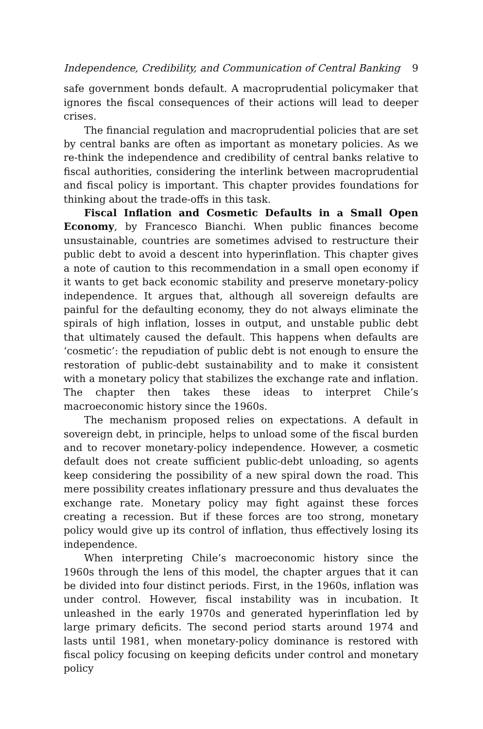Independence, Credibility, and Communication of Central Banking 9
safe government bonds default. A macroprudential policymaker that ignores the fiscal consequences of their actions will lead to deeper crises.
The financial regulation and macroprudential policies that are set by central banks are often as important as monetary policies. As we re-think the independence and credibility of central banks relative to fiscal authorities, considering the interlink between macroprudential and fiscal policy is important. This chapter provides foundations for thinking about the trade-offs in this task.
Fiscal Inflation and Cosmetic Defaults in a Small Open Economy, by Francesco Bianchi. When public finances become unsustainable, countries are sometimes advised to restructure their public debt to avoid a descent into hyperinflation. This chapter gives a note of caution to this recommendation in a small open economy if it wants to get back economic stability and preserve monetary-policy independence. It argues that, although all sovereign defaults are painful for the defaulting economy, they do not always eliminate the spirals of high inflation, losses in output, and unstable public debt that ultimately caused the default. This happens when defaults are ‘cosmetic’: the repudiation of public debt is not enough to ensure the restoration of public-debt sustainability and to make it consistent with a monetary policy that stabilizes the exchange rate and inflation. The chapter then takes these ideas to interpret Chile’s macroeconomic history since the 1960s.
The mechanism proposed relies on expectations. A default in sovereign debt, in principle, helps to unload some of the fiscal burden and to recover monetary-policy independence. However, a cosmetic default does not create sufficient public-debt unloading, so agents keep considering the possibility of a new spiral down the road. This mere possibility creates inflationary pressure and thus devaluates the exchange rate. Monetary policy may fight against these forces creating a recession. But if these forces are too strong, monetary policy would give up its control of inflation, thus effectively losing its independence.
When interpreting Chile’s macroeconomic history since the 1960s through the lens of this model, the chapter argues that it can be divided into four distinct periods. First, in the 1960s, inflation was under control. However, fiscal instability was in incubation. It unleashed in the early 1970s and generated hyperinflation led by large primary deficits. The second period starts around 1974 and lasts until 1981, when monetary-policy dominance is restored with fiscal policy focusing on keeping deficits under control and monetary policy